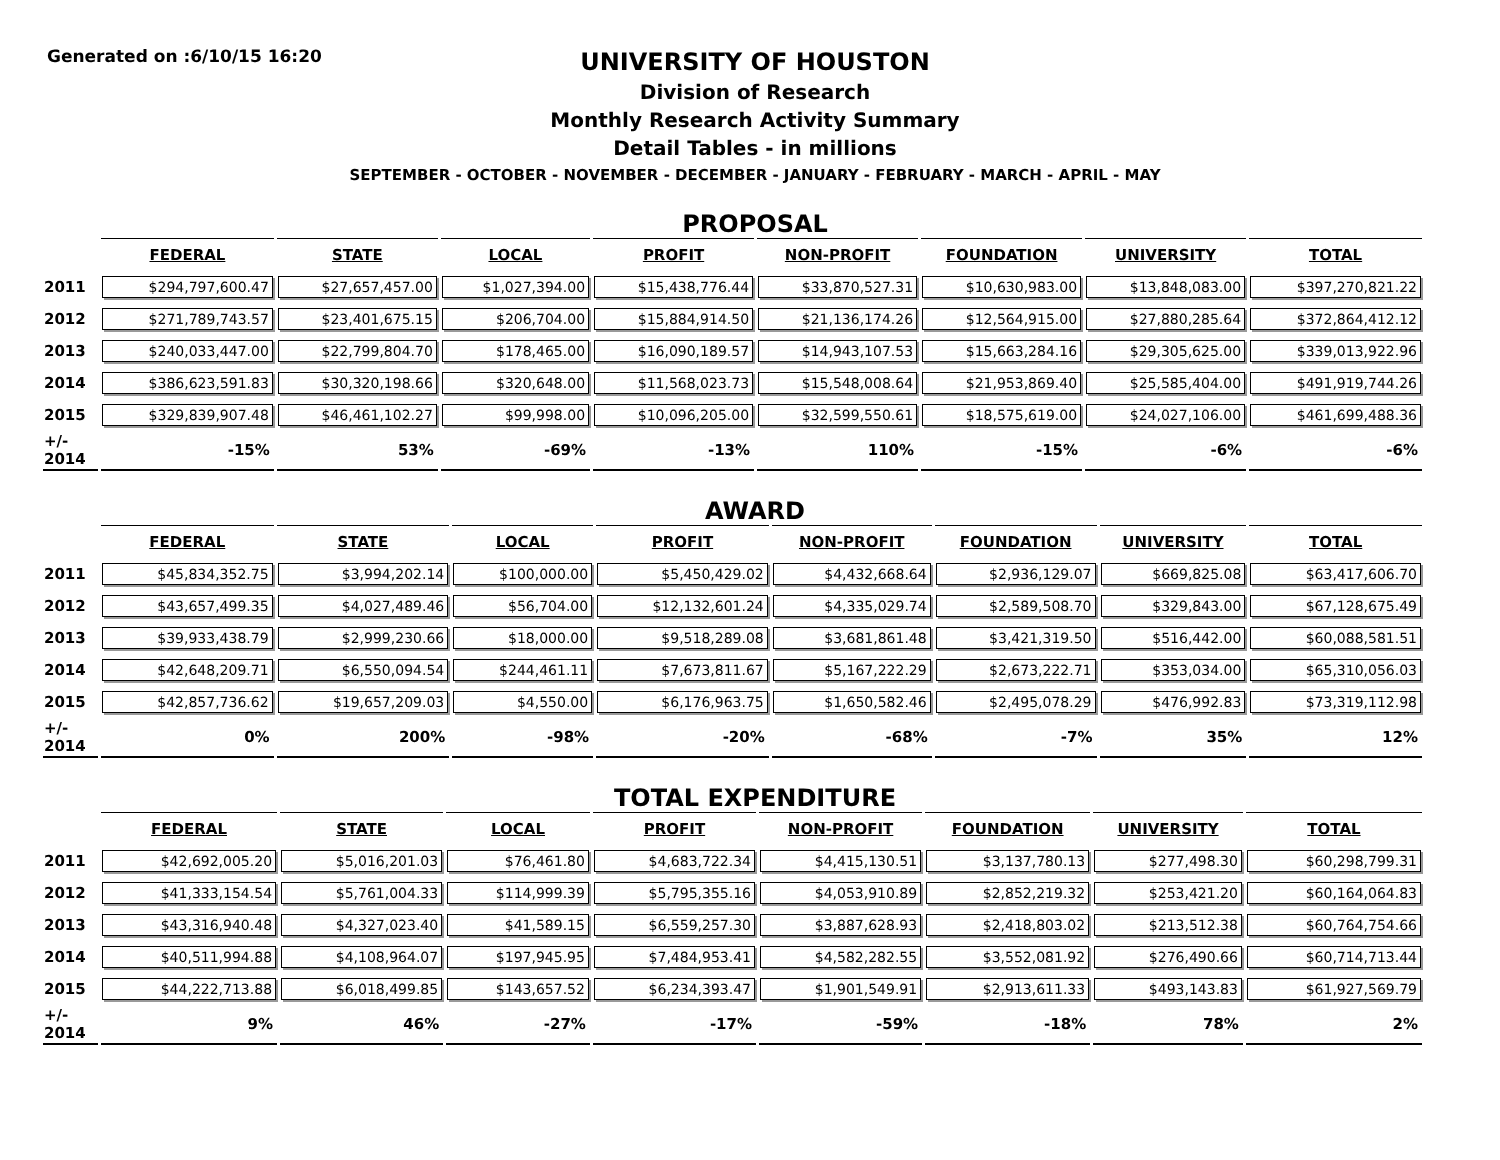Generated on :6/10/15 16:20
UNIVERSITY OF HOUSTON
Division of Research
Monthly Research Activity Summary
Detail Tables - in millions
SEPTEMBER - OCTOBER - NOVEMBER - DECEMBER - JANUARY - FEBRUARY - MARCH - APRIL - MAY
PROPOSAL
| | FEDERAL | STATE | LOCAL | PROFIT | NON-PROFIT | FOUNDATION | UNIVERSITY | TOTAL |
| --- | --- | --- | --- | --- | --- | --- | --- | --- |
| 2011 | $294,797,600.47 | $27,657,457.00 | $1,027,394.00 | $15,438,776.44 | $33,870,527.31 | $10,630,983.00 | $13,848,083.00 | $397,270,821.22 |
| 2012 | $271,789,743.57 | $23,401,675.15 | $206,704.00 | $15,884,914.50 | $21,136,174.26 | $12,564,915.00 | $27,880,285.64 | $372,864,412.12 |
| 2013 | $240,033,447.00 | $22,799,804.70 | $178,465.00 | $16,090,189.57 | $14,943,107.53 | $15,663,284.16 | $29,305,625.00 | $339,013,922.96 |
| 2014 | $386,623,591.83 | $30,320,198.66 | $320,648.00 | $11,568,023.73 | $15,548,008.64 | $21,953,869.40 | $25,585,404.00 | $491,919,744.26 |
| 2015 | $329,839,907.48 | $46,461,102.27 | $99,998.00 | $10,096,205.00 | $32,599,550.61 | $18,575,619.00 | $24,027,106.00 | $461,699,488.36 |
| +/- 2014 | -15% | 53% | -69% | -13% | 110% | -15% | -6% | -6% |
AWARD
| | FEDERAL | STATE | LOCAL | PROFIT | NON-PROFIT | FOUNDATION | UNIVERSITY | TOTAL |
| --- | --- | --- | --- | --- | --- | --- | --- | --- |
| 2011 | $45,834,352.75 | $3,994,202.14 | $100,000.00 | $5,450,429.02 | $4,432,668.64 | $2,936,129.07 | $669,825.08 | $63,417,606.70 |
| 2012 | $43,657,499.35 | $4,027,489.46 | $56,704.00 | $12,132,601.24 | $4,335,029.74 | $2,589,508.70 | $329,843.00 | $67,128,675.49 |
| 2013 | $39,933,438.79 | $2,999,230.66 | $18,000.00 | $9,518,289.08 | $3,681,861.48 | $3,421,319.50 | $516,442.00 | $60,088,581.51 |
| 2014 | $42,648,209.71 | $6,550,094.54 | $244,461.11 | $7,673,811.67 | $5,167,222.29 | $2,673,222.71 | $353,034.00 | $65,310,056.03 |
| 2015 | $42,857,736.62 | $19,657,209.03 | $4,550.00 | $6,176,963.75 | $1,650,582.46 | $2,495,078.29 | $476,992.83 | $73,319,112.98 |
| +/- 2014 | 0% | 200% | -98% | -20% | -68% | -7% | 35% | 12% |
TOTAL EXPENDITURE
| | FEDERAL | STATE | LOCAL | PROFIT | NON-PROFIT | FOUNDATION | UNIVERSITY | TOTAL |
| --- | --- | --- | --- | --- | --- | --- | --- | --- |
| 2011 | $42,692,005.20 | $5,016,201.03 | $76,461.80 | $4,683,722.34 | $4,415,130.51 | $3,137,780.13 | $277,498.30 | $60,298,799.31 |
| 2012 | $41,333,154.54 | $5,761,004.33 | $114,999.39 | $5,795,355.16 | $4,053,910.89 | $2,852,219.32 | $253,421.20 | $60,164,064.83 |
| 2013 | $43,316,940.48 | $4,327,023.40 | $41,589.15 | $6,559,257.30 | $3,887,628.93 | $2,418,803.02 | $213,512.38 | $60,764,754.66 |
| 2014 | $40,511,994.88 | $4,108,964.07 | $197,945.95 | $7,484,953.41 | $4,582,282.55 | $3,552,081.92 | $276,490.66 | $60,714,713.44 |
| 2015 | $44,222,713.88 | $6,018,499.85 | $143,657.52 | $6,234,393.47 | $1,901,549.91 | $2,913,611.33 | $493,143.83 | $61,927,569.79 |
| +/- 2014 | 9% | 46% | -27% | -17% | -59% | -18% | 78% | 2% |